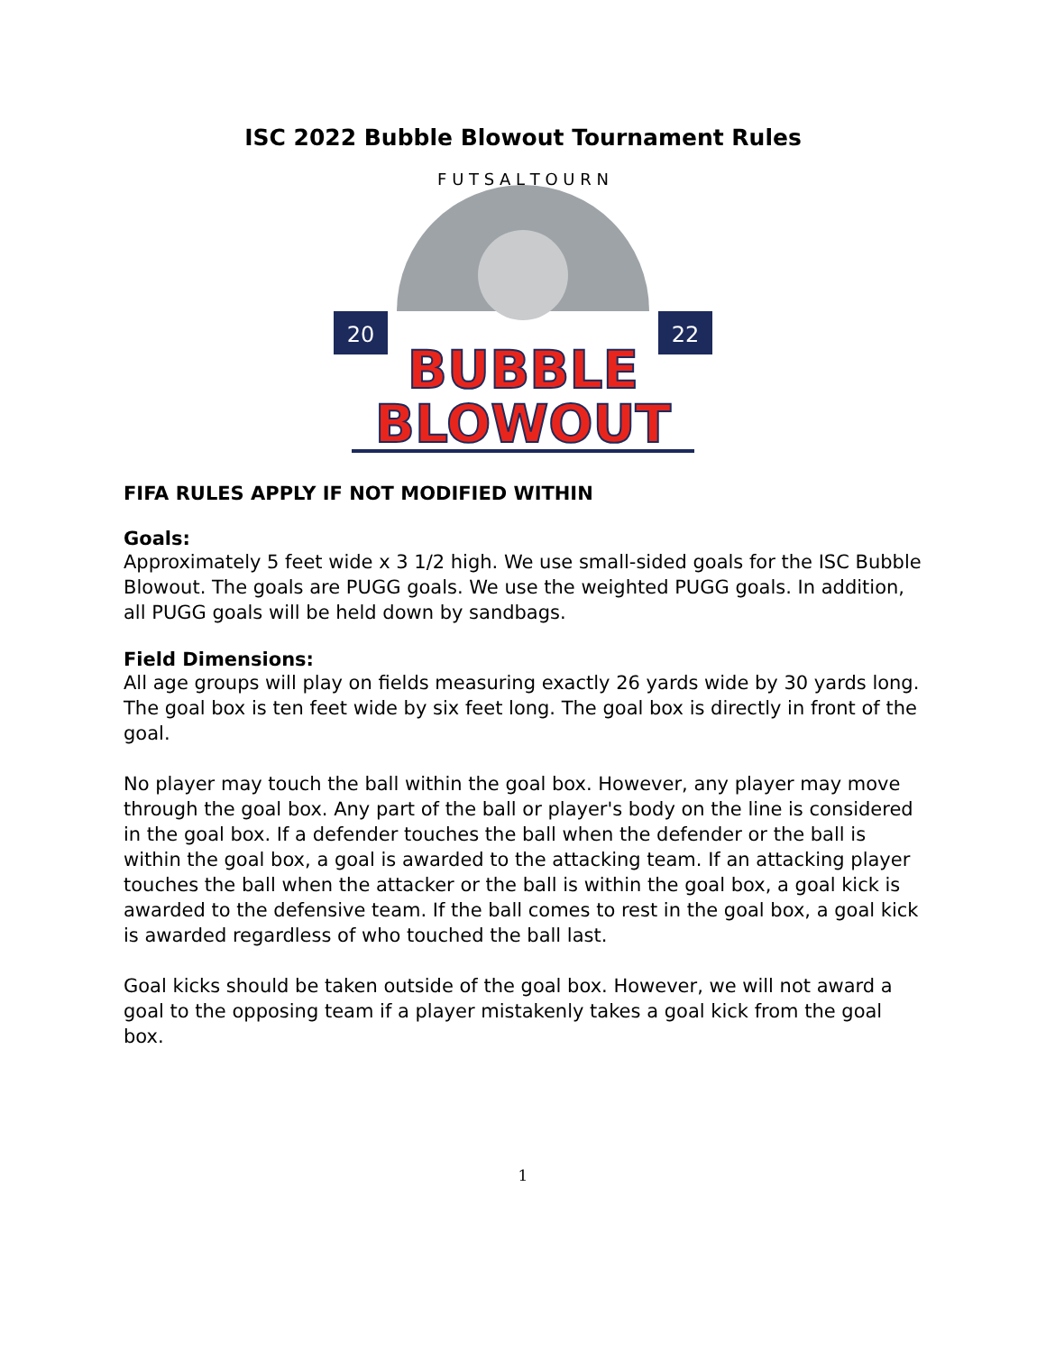ISC 2022 Bubble Blowout Tournament Rules
F U T S A L T O U R N
20
22
BUBBLE
BLOWOUT
FIFA RULES APPLY IF NOT MODIFIED WITHIN
Goals:
Approximately 5 feet wide x 3 1/2 high. We use small-sided goals for the ISC Bubble Blowout. The goals are PUGG goals. We use the weighted PUGG goals. In addition, all PUGG goals will be held down by sandbags.
Field Dimensions:
All age groups will play on fields measuring exactly 26 yards wide by 30 yards long. The goal box is ten feet wide by six feet long. The goal box is directly in front of the goal.
No player may touch the ball within the goal box. However, any player may move through the goal box. Any part of the ball or player's body on the line is considered in the goal box. If a defender touches the ball when the defender or the ball is within the goal box, a goal is awarded to the attacking team. If an attacking player touches the ball when the attacker or the ball is within the goal box, a goal kick is awarded to the defensive team. If the ball comes to rest in the goal box, a goal kick is awarded regardless of who touched the ball last.
Goal kicks should be taken outside of the goal box. However, we will not award a goal to the opposing team if a player mistakenly takes a goal kick from the goal box.
1